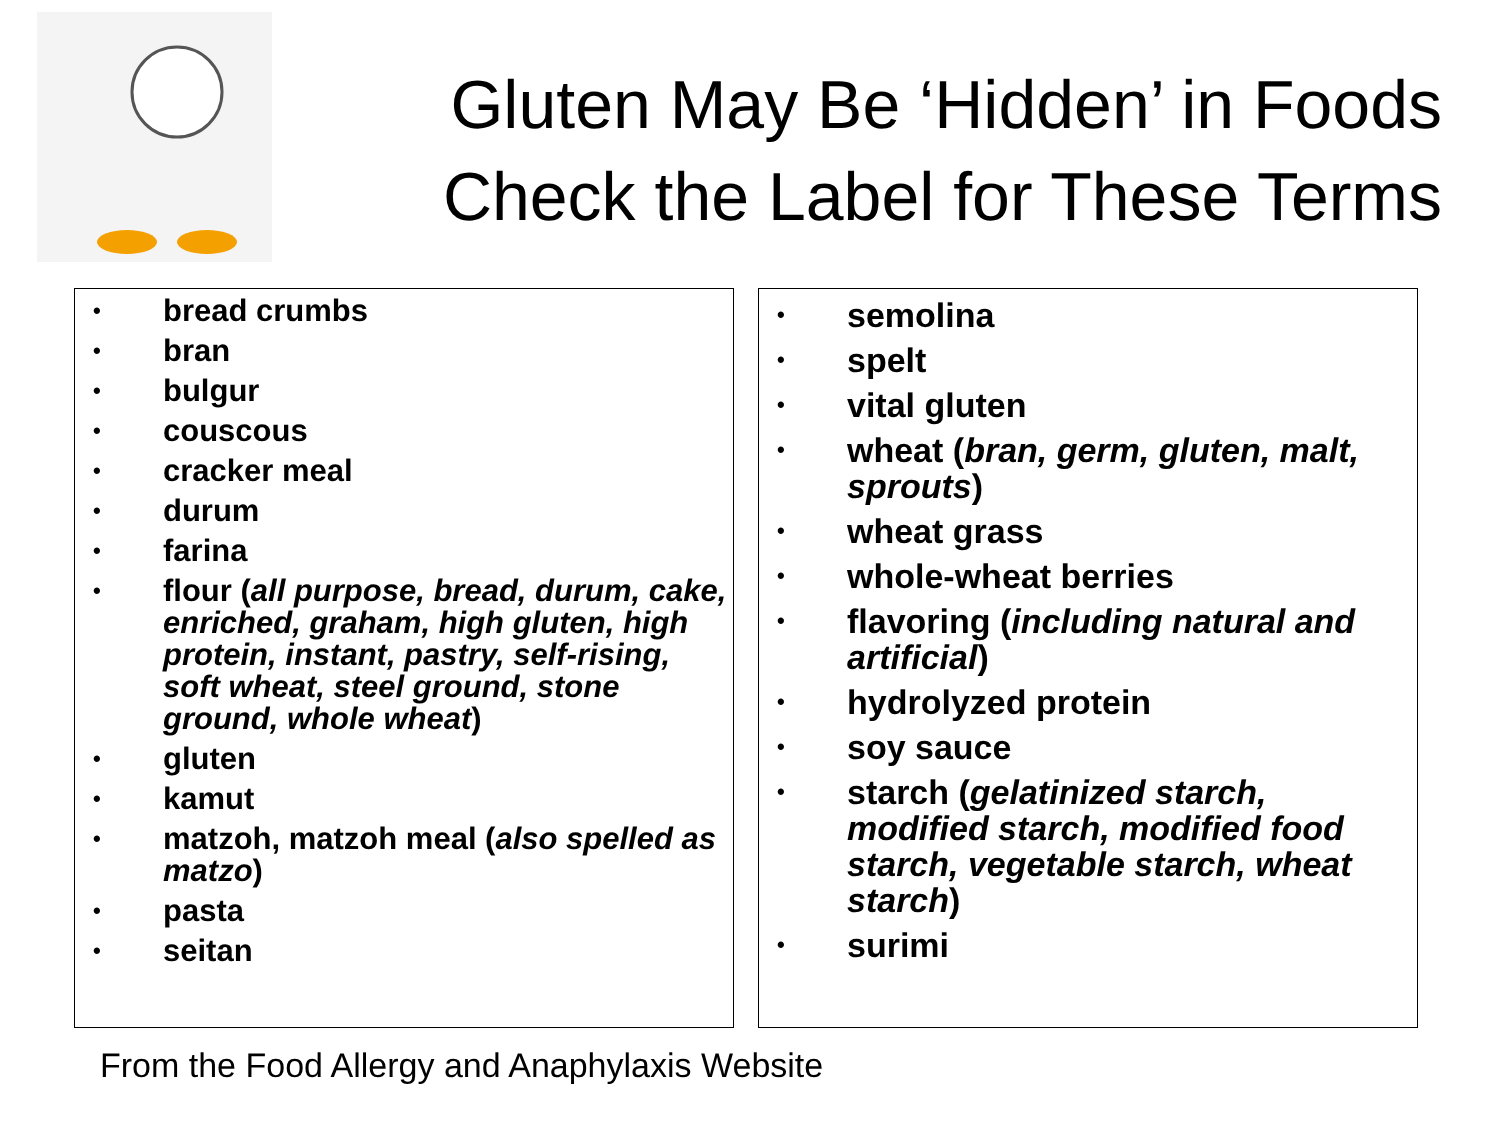Gluten May Be ‘Hidden’ in Foods
Check the Label for These Terms
• bread crumbs
• bran
• bulgur
• couscous
• cracker meal
• durum
• farina
• flour (all purpose, bread, durum, cake, enriched, graham, high gluten, high protein, instant, pastry, self-rising, soft wheat, steel ground, stone ground, whole wheat)
• gluten
• kamut
• matzoh, matzoh meal (also spelled as matzo)
• pasta
• seitan
• semolina
• spelt
• vital gluten
• wheat (bran, germ, gluten, malt, sprouts)
• wheat grass
• whole-wheat berries
• flavoring (including natural and artificial)
• hydrolyzed protein
• soy sauce
• starch (gelatinized starch, modified starch, modified food starch, vegetable starch, wheat starch)
• surimi
From the Food Allergy and Anaphylaxis Website